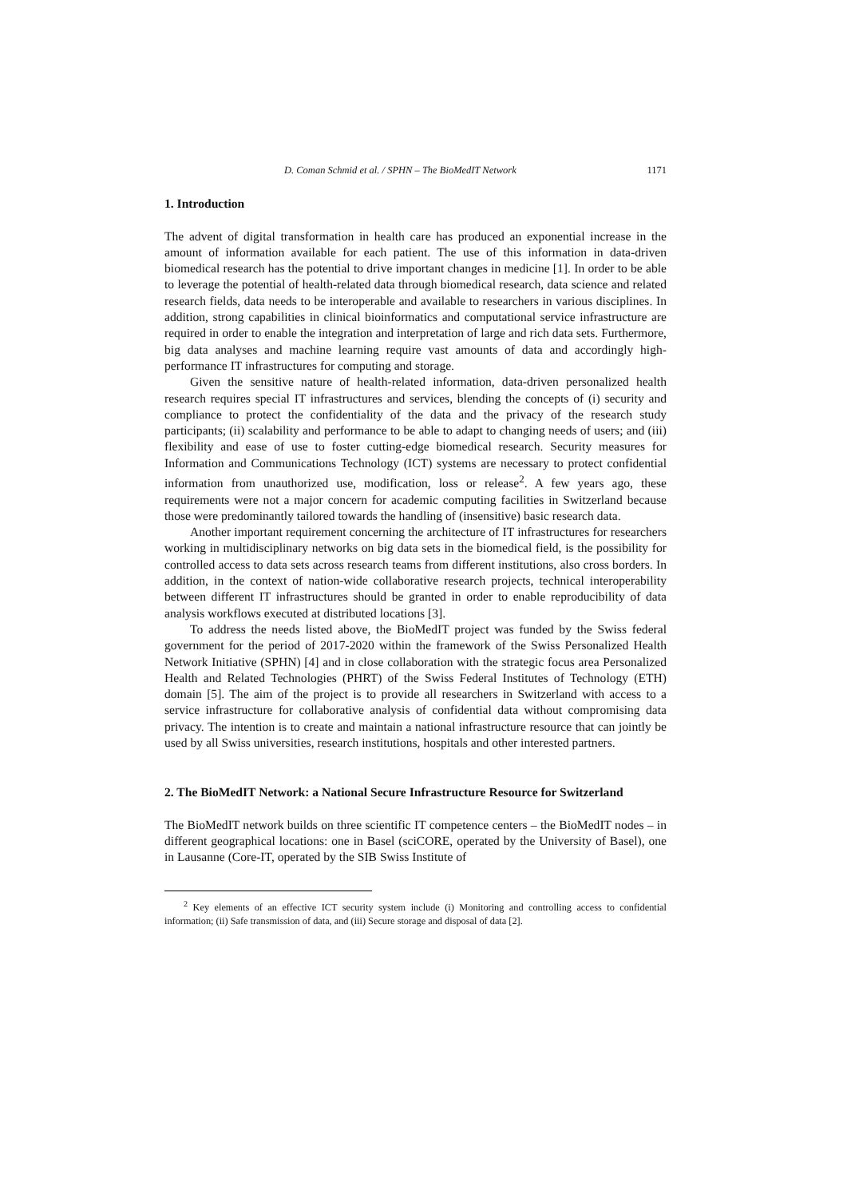D. Coman Schmid et al. / SPHN – The BioMedIT Network 1171
1. Introduction
The advent of digital transformation in health care has produced an exponential increase in the amount of information available for each patient. The use of this information in data-driven biomedical research has the potential to drive important changes in medicine [1]. In order to be able to leverage the potential of health-related data through biomedical research, data science and related research fields, data needs to be interoperable and available to researchers in various disciplines. In addition, strong capabilities in clinical bioinformatics and computational service infrastructure are required in order to enable the integration and interpretation of large and rich data sets. Furthermore, big data analyses and machine learning require vast amounts of data and accordingly high-performance IT infrastructures for computing and storage.
Given the sensitive nature of health-related information, data-driven personalized health research requires special IT infrastructures and services, blending the concepts of (i) security and compliance to protect the confidentiality of the data and the privacy of the research study participants; (ii) scalability and performance to be able to adapt to changing needs of users; and (iii) flexibility and ease of use to foster cutting-edge biomedical research. Security measures for Information and Communications Technology (ICT) systems are necessary to protect confidential information from unauthorized use, modification, loss or release<sup>2</sup>. A few years ago, these requirements were not a major concern for academic computing facilities in Switzerland because those were predominantly tailored towards the handling of (insensitive) basic research data.
Another important requirement concerning the architecture of IT infrastructures for researchers working in multidisciplinary networks on big data sets in the biomedical field, is the possibility for controlled access to data sets across research teams from different institutions, also cross borders. In addition, in the context of nation-wide collaborative research projects, technical interoperability between different IT infrastructures should be granted in order to enable reproducibility of data analysis workflows executed at distributed locations [3].
To address the needs listed above, the BioMedIT project was funded by the Swiss federal government for the period of 2017-2020 within the framework of the Swiss Personalized Health Network Initiative (SPHN) [4] and in close collaboration with the strategic focus area Personalized Health and Related Technologies (PHRT) of the Swiss Federal Institutes of Technology (ETH) domain [5]. The aim of the project is to provide all researchers in Switzerland with access to a service infrastructure for collaborative analysis of confidential data without compromising data privacy. The intention is to create and maintain a national infrastructure resource that can jointly be used by all Swiss universities, research institutions, hospitals and other interested partners.
2. The BioMedIT Network: a National Secure Infrastructure Resource for Switzerland
The BioMedIT network builds on three scientific IT competence centers – the BioMedIT nodes – in different geographical locations: one in Basel (sciCORE, operated by the University of Basel), one in Lausanne (Core-IT, operated by the SIB Swiss Institute of
<sup>2</sup> Key elements of an effective ICT security system include (i) Monitoring and controlling access to confidential information; (ii) Safe transmission of data, and (iii) Secure storage and disposal of data [2].